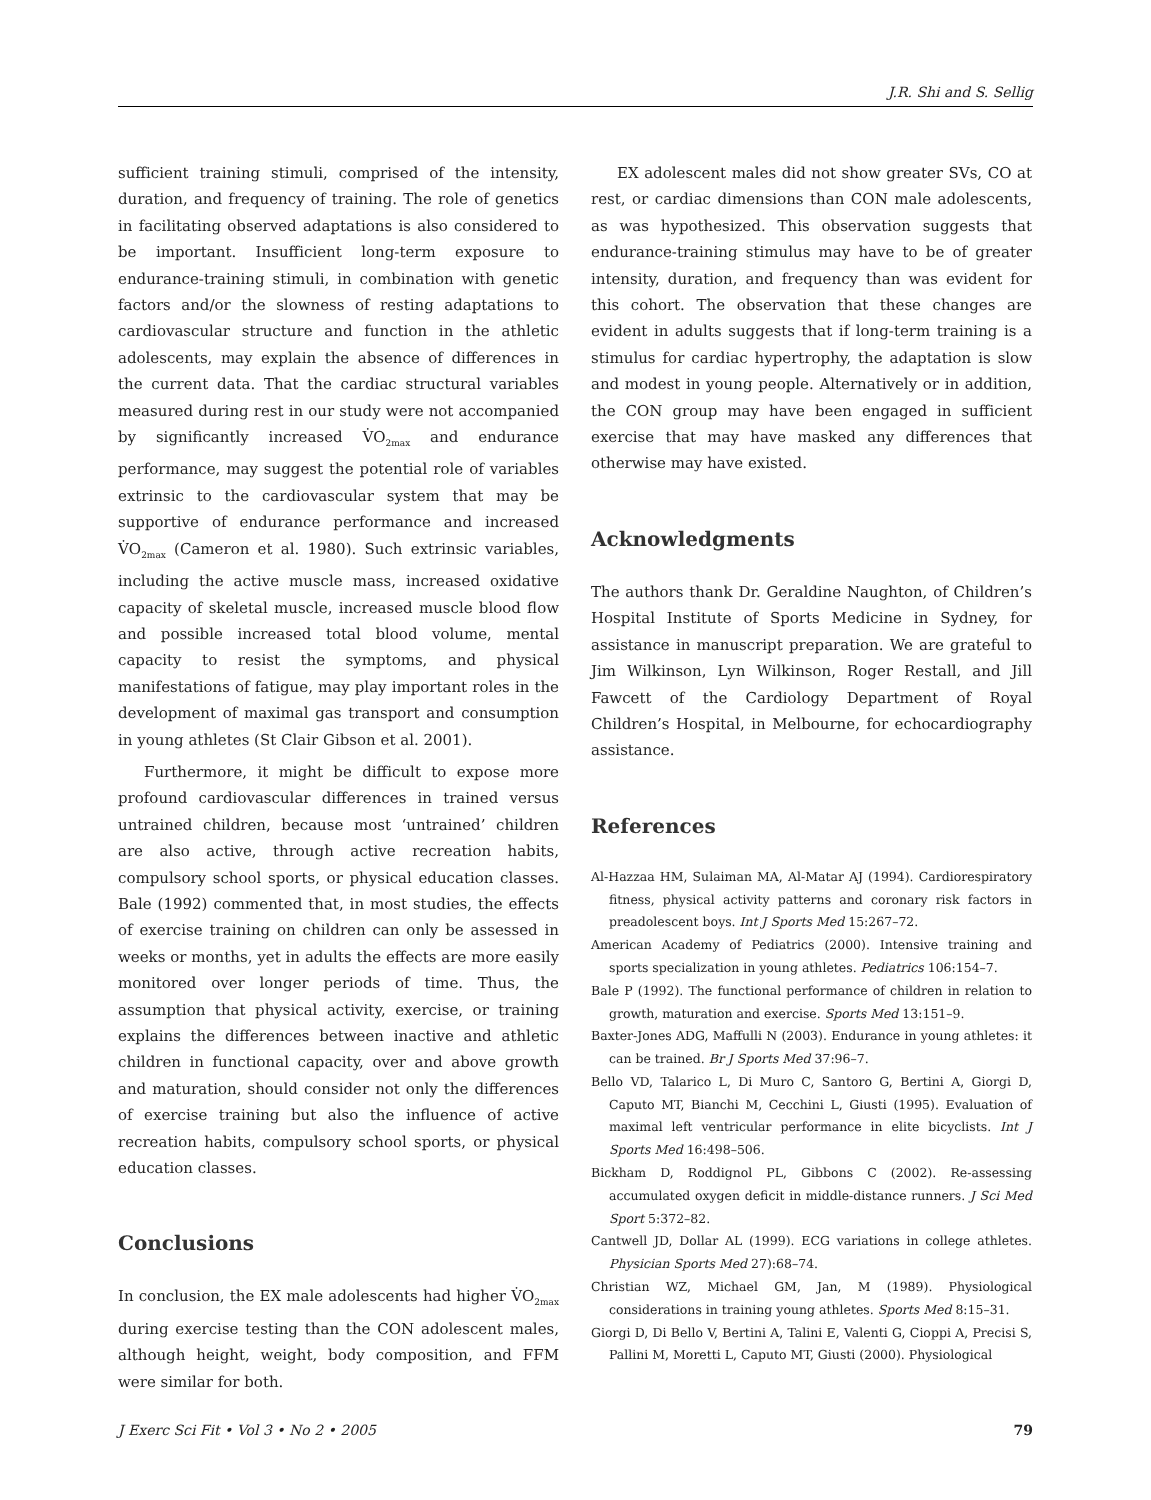J.R. Shi and S. Sellig
sufficient training stimuli, comprised of the intensity, duration, and frequency of training. The role of genetics in facilitating observed adaptations is also considered to be important. Insufficient long-term exposure to endurance-training stimuli, in combination with genetic factors and/or the slowness of resting adaptations to cardiovascular structure and function in the athletic adolescents, may explain the absence of differences in the current data. That the cardiac structural variables measured during rest in our study were not accompanied by significantly increased V̇O<sub>2max</sub> and endurance performance, may suggest the potential role of variables extrinsic to the cardiovascular system that may be supportive of endurance performance and increased V̇O<sub>2max</sub> (Cameron et al. 1980). Such extrinsic variables, including the active muscle mass, increased oxidative capacity of skeletal muscle, increased muscle blood flow and possible increased total blood volume, mental capacity to resist the symptoms, and physical manifestations of fatigue, may play important roles in the development of maximal gas transport and consumption in young athletes (St Clair Gibson et al. 2001).
Furthermore, it might be difficult to expose more profound cardiovascular differences in trained versus untrained children, because most ‘untrained’ children are also active, through active recreation habits, compulsory school sports, or physical education classes. Bale (1992) commented that, in most studies, the effects of exercise training on children can only be assessed in weeks or months, yet in adults the effects are more easily monitored over longer periods of time. Thus, the assumption that physical activity, exercise, or training explains the differences between inactive and athletic children in functional capacity, over and above growth and maturation, should consider not only the differences of exercise training but also the influence of active recreation habits, compulsory school sports, or physical education classes.
Conclusions
In conclusion, the EX male adolescents had higher V̇O<sub>2max</sub> during exercise testing than the CON adolescent males, although height, weight, body composition, and FFM were similar for both.
EX adolescent males did not show greater SVs, CO at rest, or cardiac dimensions than CON male adolescents, as was hypothesized. This observation suggests that endurance-training stimulus may have to be of greater intensity, duration, and frequency than was evident for this cohort. The observation that these changes are evident in adults suggests that if long-term training is a stimulus for cardiac hypertrophy, the adaptation is slow and modest in young people. Alternatively or in addition, the CON group may have been engaged in sufficient exercise that may have masked any differences that otherwise may have existed.
Acknowledgments
The authors thank Dr. Geraldine Naughton, of Children’s Hospital Institute of Sports Medicine in Sydney, for assistance in manuscript preparation. We are grateful to Jim Wilkinson, Lyn Wilkinson, Roger Restall, and Jill Fawcett of the Cardiology Department of Royal Children’s Hospital, in Melbourne, for echocardiography assistance.
References
Al-Hazzaa HM, Sulaiman MA, Al-Matar AJ (1994). Cardiorespiratory fitness, physical activity patterns and coronary risk factors in preadolescent boys. Int J Sports Med 15:267–72.
American Academy of Pediatrics (2000). Intensive training and sports specialization in young athletes. Pediatrics 106:154–7.
Bale P (1992). The functional performance of children in relation to growth, maturation and exercise. Sports Med 13:151–9.
Baxter-Jones ADG, Maffulli N (2003). Endurance in young athletes: it can be trained. Br J Sports Med 37:96–7.
Bello VD, Talarico L, Di Muro C, Santoro G, Bertini A, Giorgi D, Caputo MT, Bianchi M, Cecchini L, Giusti (1995). Evaluation of maximal left ventricular performance in elite bicyclists. Int J Sports Med 16:498–506.
Bickham D, Roddignol PL, Gibbons C (2002). Re-assessing accumulated oxygen deficit in middle-distance runners. J Sci Med Sport 5:372–82.
Cantwell JD, Dollar AL (1999). ECG variations in college athletes. Physician Sports Med 27):68–74.
Christian WZ, Michael GM, Jan, M (1989). Physiological considerations in training young athletes. Sports Med 8:15–31.
Giorgi D, Di Bello V, Bertini A, Talini E, Valenti G, Cioppi A, Precisi S, Pallini M, Moretti L, Caputo MT, Giusti (2000). Physiological
J Exerc Sci Fit • Vol 3 • No 2 • 2005 79